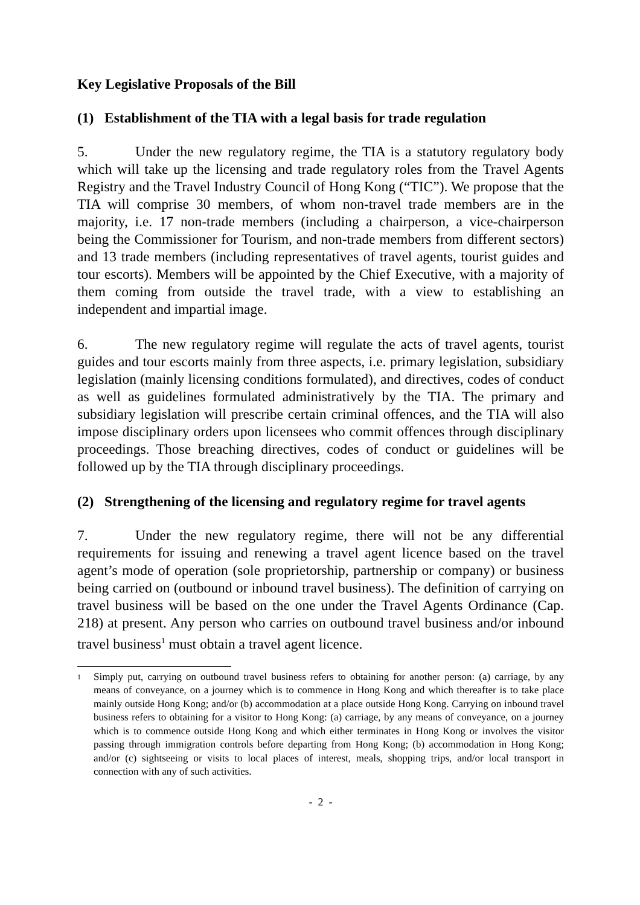Key Legislative Proposals of the Bill
(1) Establishment of the TIA with a legal basis for trade regulation
5. Under the new regulatory regime, the TIA is a statutory regulatory body which will take up the licensing and trade regulatory roles from the Travel Agents Registry and the Travel Industry Council of Hong Kong (“TIC”). We propose that the TIA will comprise 30 members, of whom non-travel trade members are in the majority, i.e. 17 non-trade members (including a chairperson, a vice-chairperson being the Commissioner for Tourism, and non-trade members from different sectors) and 13 trade members (including representatives of travel agents, tourist guides and tour escorts). Members will be appointed by the Chief Executive, with a majority of them coming from outside the travel trade, with a view to establishing an independent and impartial image.
6. The new regulatory regime will regulate the acts of travel agents, tourist guides and tour escorts mainly from three aspects, i.e. primary legislation, subsidiary legislation (mainly licensing conditions formulated), and directives, codes of conduct as well as guidelines formulated administratively by the TIA. The primary and subsidiary legislation will prescribe certain criminal offences, and the TIA will also impose disciplinary orders upon licensees who commit offences through disciplinary proceedings. Those breaching directives, codes of conduct or guidelines will be followed up by the TIA through disciplinary proceedings.
(2) Strengthening of the licensing and regulatory regime for travel agents
7. Under the new regulatory regime, there will not be any differential requirements for issuing and renewing a travel agent licence based on the travel agent’s mode of operation (sole proprietorship, partnership or company) or business being carried on (outbound or inbound travel business). The definition of carrying on travel business will be based on the one under the Travel Agents Ordinance (Cap. 218) at present. Any person who carries on outbound travel business and/or inbound travel business<sup>1</sup> must obtain a travel agent licence.
<sup>1</sup>
Simply put, carrying on outbound travel business refers to obtaining for another person: (a) carriage, by any means of conveyance, on a journey which is to commence in Hong Kong and which thereafter is to take place mainly outside Hong Kong; and/or (b) accommodation at a place outside Hong Kong. Carrying on inbound travel business refers to obtaining for a visitor to Hong Kong: (a) carriage, by any means of conveyance, on a journey which is to commence outside Hong Kong and which either terminates in Hong Kong or involves the visitor passing through immigration controls before departing from Hong Kong; (b) accommodation in Hong Kong; and/or (c) sightseeing or visits to local places of interest, meals, shopping trips, and/or local transport in connection with any of such activities.
- 2 -